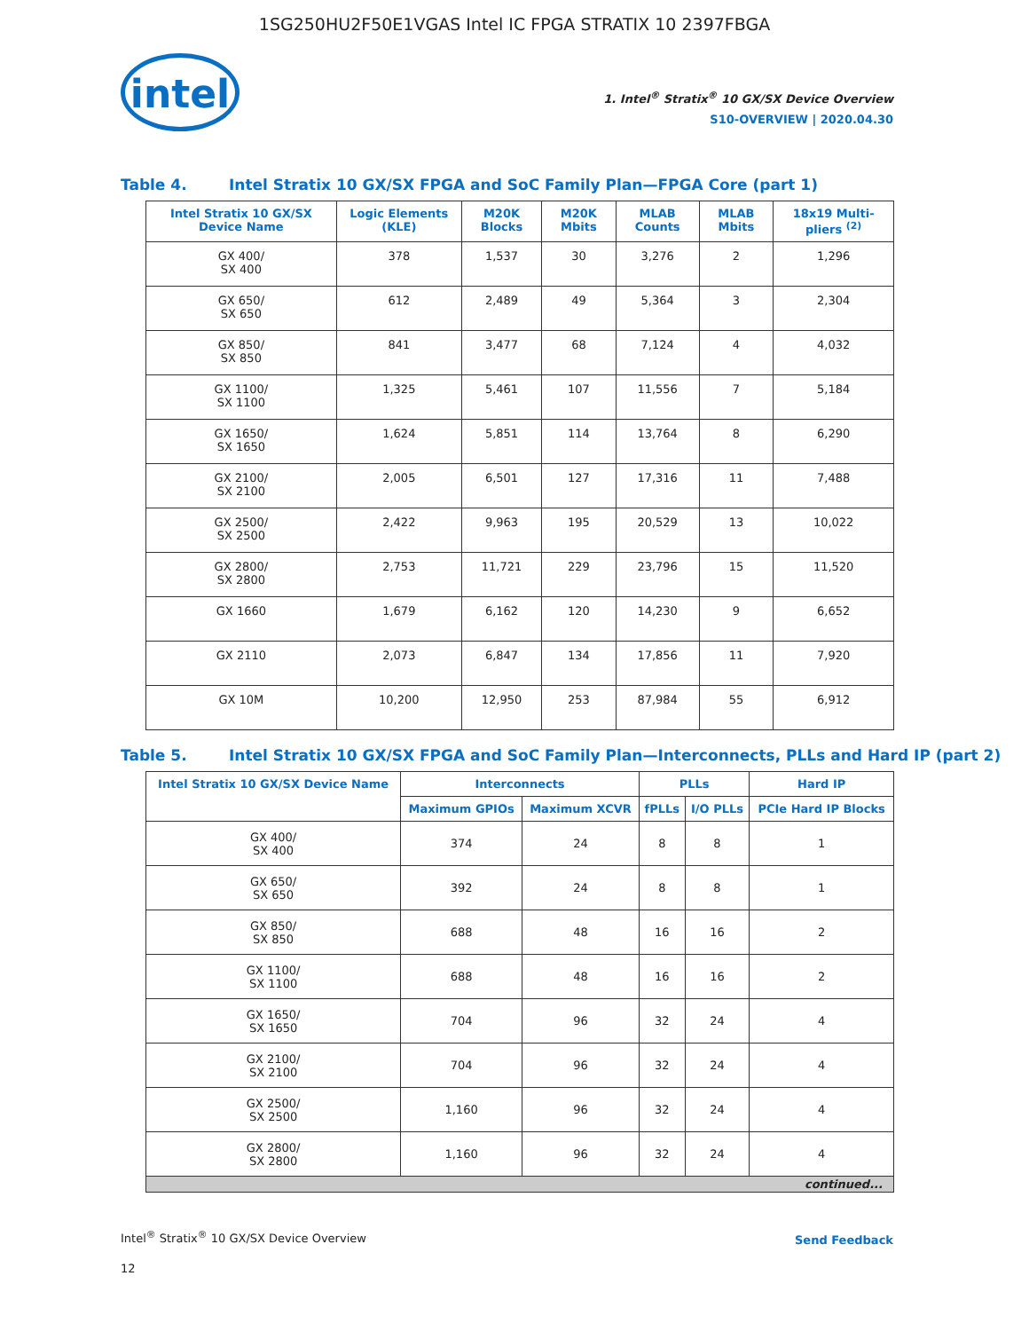1SG250HU2F50E1VGAS Intel IC FPGA STRATIX 10 2397FBGA
intel
1. Intel<sup>®</sup> Stratix<sup>®</sup> 10 GX/SX Device Overview
S10-OVERVIEW | 2020.04.30
Table 4. Intel Stratix 10 GX/SX FPGA and SoC Family Plan—FPGA Core (part 1)
| Intel Stratix 10 GX/SX Device Name | Logic Elements (KLE) | M20K Blocks | M20K Mbits | MLAB Counts | MLAB Mbits | 18x19 Multi-pliers <sup>(2)</sup> |
| --- | --- | --- | --- | --- | --- | --- |
| GX 400/ SX 400 | 378 | 1,537 | 30 | 3,276 | 2 | 1,296 |
| GX 650/ SX 650 | 612 | 2,489 | 49 | 5,364 | 3 | 2,304 |
| GX 850/ SX 850 | 841 | 3,477 | 68 | 7,124 | 4 | 4,032 |
| GX 1100/ SX 1100 | 1,325 | 5,461 | 107 | 11,556 | 7 | 5,184 |
| GX 1650/ SX 1650 | 1,624 | 5,851 | 114 | 13,764 | 8 | 6,290 |
| GX 2100/ SX 2100 | 2,005 | 6,501 | 127 | 17,316 | 11 | 7,488 |
| GX 2500/ SX 2500 | 2,422 | 9,963 | 195 | 20,529 | 13 | 10,022 |
| GX 2800/ SX 2800 | 2,753 | 11,721 | 229 | 23,796 | 15 | 11,520 |
| GX 1660 | 1,679 | 6,162 | 120 | 14,230 | 9 | 6,652 |
| GX 2110 | 2,073 | 6,847 | 134 | 17,856 | 11 | 7,920 |
| GX 10M | 10,200 | 12,950 | 253 | 87,984 | 55 | 6,912 |
Table 5. Intel Stratix 10 GX/SX FPGA and SoC Family Plan—Interconnects, PLLs and Hard IP (part 2)
| Intel Stratix 10 GX/SX Device Name | Interconnects | | PLLs | | Hard IP |
| --- | --- | --- | --- | --- | --- |
| | Maximum GPIOs | Maximum XCVR | fPLLs | I/O PLLs | PCIe Hard IP Blocks |
| GX 400/ SX 400 | 374 | 24 | 8 | 8 | 1 |
| GX 650/ SX 650 | 392 | 24 | 8 | 8 | 1 |
| GX 850/ SX 850 | 688 | 48 | 16 | 16 | 2 |
| GX 1100/ SX 1100 | 688 | 48 | 16 | 16 | 2 |
| GX 1650/ SX 1650 | 704 | 96 | 32 | 24 | 4 |
| GX 2100/ SX 2100 | 704 | 96 | 32 | 24 | 4 |
| GX 2500/ SX 2500 | 1,160 | 96 | 32 | 24 | 4 |
| GX 2800/ SX 2800 | 1,160 | 96 | 32 | 24 | 4 |
| continued... | | | | | |
Intel<sup>®</sup> Stratix<sup>®</sup> 10 GX/SX Device Overview
12
Send Feedback